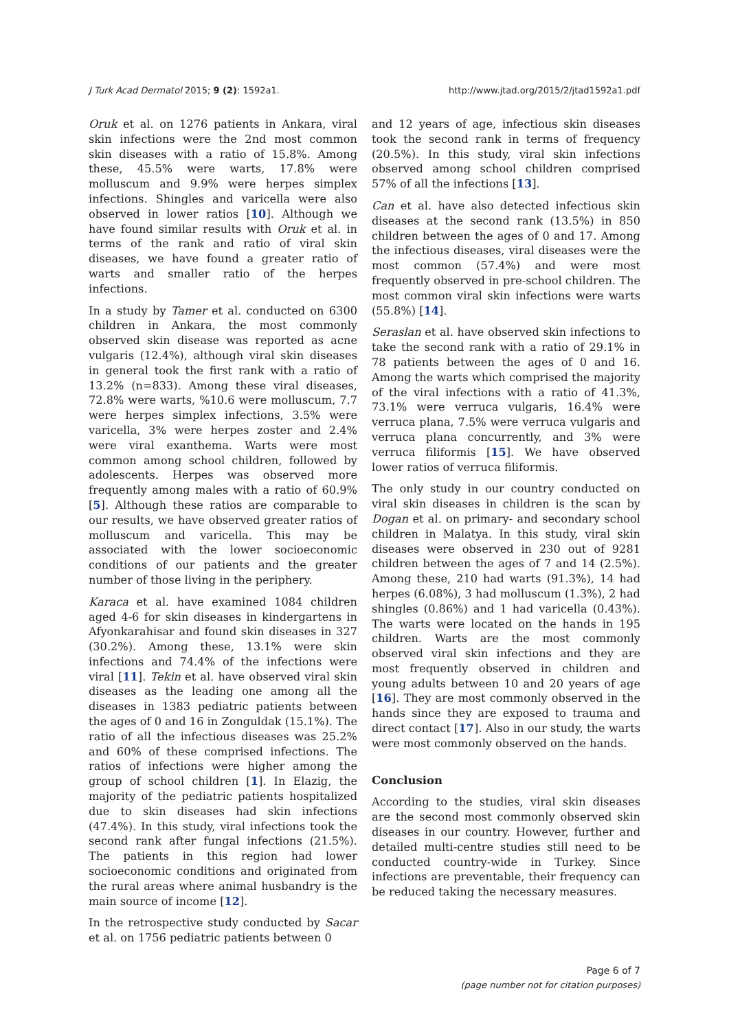J Turk Acad Dermatol 2015; 9 (2): 1592a1. http://www.jtad.org/2015/2/jtad1592a1.pdf
Oruk et al. on 1276 patients in Ankara, viral skin infections were the 2nd most common skin diseases with a ratio of 15.8%. Among these, 45.5% were warts, 17.8% were molluscum and 9.9% were herpes simplex infections. Shingles and varicella were also observed in lower ratios [10]. Although we have found similar results with Oruk et al. in terms of the rank and ratio of viral skin diseases, we have found a greater ratio of warts and smaller ratio of the herpes infections.
In a study by Tamer et al. conducted on 6300 children in Ankara, the most commonly observed skin disease was reported as acne vulgaris (12.4%), although viral skin diseases in general took the first rank with a ratio of 13.2% (n=833). Among these viral diseases, 72.8% were warts, %10.6 were molluscum, 7.7 were herpes simplex infections, 3.5% were varicella, 3% were herpes zoster and 2.4% were viral exanthema. Warts were most common among school children, followed by adolescents. Herpes was observed more frequently among males with a ratio of 60.9% [5]. Although these ratios are comparable to our results, we have observed greater ratios of molluscum and varicella. This may be associated with the lower socioeconomic conditions of our patients and the greater number of those living in the periphery.
Karaca et al. have examined 1084 children aged 4-6 for skin diseases in kindergartens in Afyonkarahisar and found skin diseases in 327 (30.2%). Among these, 13.1% were skin infections and 74.4% of the infections were viral [11]. Tekin et al. have observed viral skin diseases as the leading one among all the diseases in 1383 pediatric patients between the ages of 0 and 16 in Zonguldak (15.1%). The ratio of all the infectious diseases was 25.2% and 60% of these comprised infections. The ratios of infections were higher among the group of school children [1]. In Elazig, the majority of the pediatric patients hospitalized due to skin diseases had skin infections (47.4%). In this study, viral infections took the second rank after fungal infections (21.5%). The patients in this region had lower socioeconomic conditions and originated from the rural areas where animal husbandry is the main source of income [12].
In the retrospective study conducted by Sacar et al. on 1756 pediatric patients between 0
and 12 years of age, infectious skin diseases took the second rank in terms of frequency (20.5%). In this study, viral skin infections observed among school children comprised 57% of all the infections [13].
Can et al. have also detected infectious skin diseases at the second rank (13.5%) in 850 children between the ages of 0 and 17. Among the infectious diseases, viral diseases were the most common (57.4%) and were most frequently observed in pre-school children. The most common viral skin infections were warts (55.8%) [14].
Seraslan et al. have observed skin infections to take the second rank with a ratio of 29.1% in 78 patients between the ages of 0 and 16. Among the warts which comprised the majority of the viral infections with a ratio of 41.3%, 73.1% were verruca vulgaris, 16.4% were verruca plana, 7.5% were verruca vulgaris and verruca plana concurrently, and 3% were verruca filiformis [15]. We have observed lower ratios of verruca filiformis.
The only study in our country conducted on viral skin diseases in children is the scan by Dogan et al. on primary- and secondary school children in Malatya. In this study, viral skin diseases were observed in 230 out of 9281 children between the ages of 7 and 14 (2.5%). Among these, 210 had warts (91.3%), 14 had herpes (6.08%), 3 had molluscum (1.3%), 2 had shingles (0.86%) and 1 had varicella (0.43%). The warts were located on the hands in 195 children. Warts are the most commonly observed viral skin infections and they are most frequently observed in children and young adults between 10 and 20 years of age [16]. They are most commonly observed in the hands since they are exposed to trauma and direct contact [17]. Also in our study, the warts were most commonly observed on the hands.
Conclusion
According to the studies, viral skin diseases are the second most commonly observed skin diseases in our country. However, further and detailed multi-centre studies still need to be conducted country-wide in Turkey. Since infections are preventable, their frequency can be reduced taking the necessary measures.
Page 6 of 7
(page number not for citation purposes)